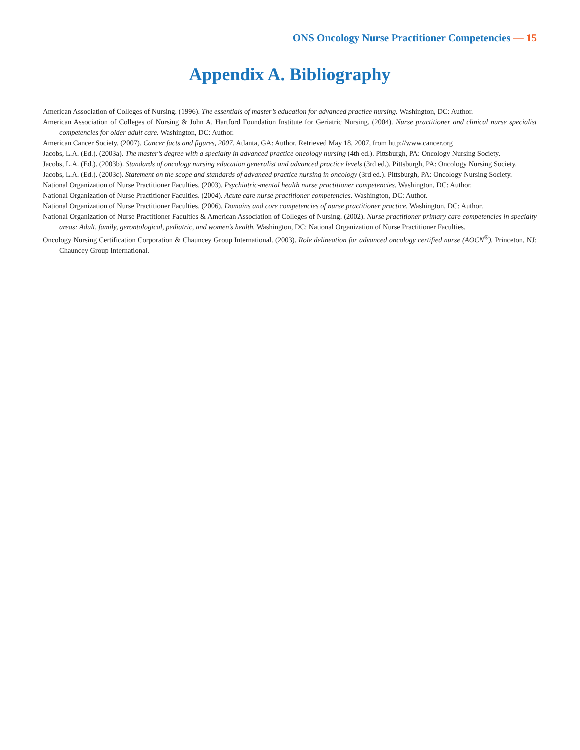ONS Oncology Nurse Practitioner Competencies — 15
Appendix A. Bibliography
American Association of Colleges of Nursing. (1996). The essentials of master’s education for advanced practice nursing. Washington, DC: Author.
American Association of Colleges of Nursing & John A. Hartford Foundation Institute for Geriatric Nursing. (2004). Nurse practitioner and clinical nurse specialist competencies for older adult care. Washington, DC: Author.
American Cancer Society. (2007). Cancer facts and figures, 2007. Atlanta, GA: Author. Retrieved May 18, 2007, from http://www.cancer.org
Jacobs, L.A. (Ed.). (2003a). The master’s degree with a specialty in advanced practice oncology nursing (4th ed.). Pittsburgh, PA: Oncology Nursing Society.
Jacobs, L.A. (Ed.). (2003b). Standards of oncology nursing education generalist and advanced practice levels (3rd ed.). Pittsburgh, PA: Oncology Nursing Society.
Jacobs, L.A. (Ed.). (2003c). Statement on the scope and standards of advanced practice nursing in oncology (3rd ed.). Pittsburgh, PA: Oncology Nursing Society.
National Organization of Nurse Practitioner Faculties. (2003). Psychiatric-mental health nurse practitioner competencies. Washington, DC: Author.
National Organization of Nurse Practitioner Faculties. (2004). Acute care nurse practitioner competencies. Washington, DC: Author.
National Organization of Nurse Practitioner Faculties. (2006). Domains and core competencies of nurse practitioner practice. Washington, DC: Author.
National Organization of Nurse Practitioner Faculties & American Association of Colleges of Nursing. (2002). Nurse practitioner primary care competencies in specialty areas: Adult, family, gerontological, pediatric, and women’s health. Washington, DC: National Organization of Nurse Practitioner Faculties.
Oncology Nursing Certification Corporation & Chauncey Group International. (2003). Role delineation for advanced oncology certified nurse (AOCN<sup>®</sup>). Princeton, NJ: Chauncey Group International.